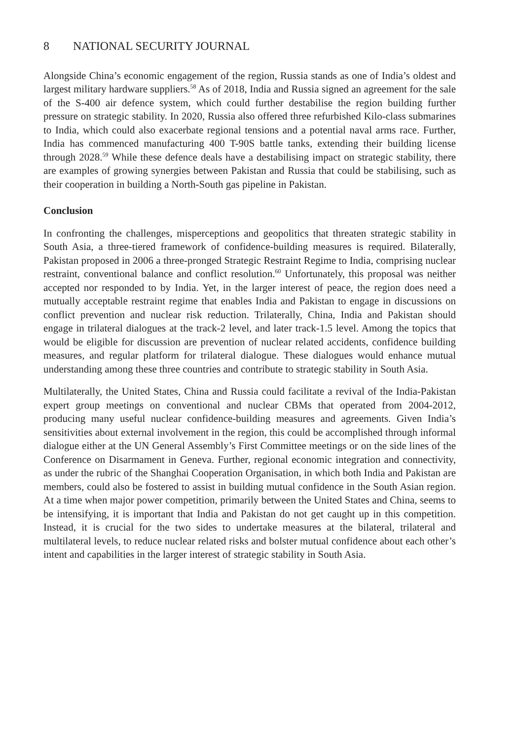8 NATIONAL SECURITY JOURNAL
Alongside China’s economic engagement of the region, Russia stands as one of India’s oldest and largest military hardware suppliers.<sup>58</sup> As of 2018, India and Russia signed an agreement for the sale of the S-400 air defence system, which could further destabilise the region building further pressure on strategic stability. In 2020, Russia also offered three refurbished Kilo-class submarines to India, which could also exacerbate regional tensions and a potential naval arms race. Further, India has commenced manufacturing 400 T-90S battle tanks, extending their building license through 2028.<sup>59</sup> While these defence deals have a destabilising impact on strategic stability, there are examples of growing synergies between Pakistan and Russia that could be stabilising, such as their cooperation in building a North-South gas pipeline in Pakistan.
Conclusion
In confronting the challenges, misperceptions and geopolitics that threaten strategic stability in South Asia, a three-tiered framework of confidence-building measures is required. Bilaterally, Pakistan proposed in 2006 a three-pronged Strategic Restraint Regime to India, comprising nuclear restraint, conventional balance and conflict resolution.<sup>60</sup> Unfortunately, this proposal was neither accepted nor responded to by India. Yet, in the larger interest of peace, the region does need a mutually acceptable restraint regime that enables India and Pakistan to engage in discussions on conflict prevention and nuclear risk reduction. Trilaterally, China, India and Pakistan should engage in trilateral dialogues at the track-2 level, and later track-1.5 level. Among the topics that would be eligible for discussion are prevention of nuclear related accidents, confidence building measures, and regular platform for trilateral dialogue. These dialogues would enhance mutual understanding among these three countries and contribute to strategic stability in South Asia.
Multilaterally, the United States, China and Russia could facilitate a revival of the India-Pakistan expert group meetings on conventional and nuclear CBMs that operated from 2004-2012, producing many useful nuclear confidence-building measures and agreements. Given India’s sensitivities about external involvement in the region, this could be accomplished through informal dialogue either at the UN General Assembly’s First Committee meetings or on the side lines of the Conference on Disarmament in Geneva. Further, regional economic integration and connectivity, as under the rubric of the Shanghai Cooperation Organisation, in which both India and Pakistan are members, could also be fostered to assist in building mutual confidence in the South Asian region. At a time when major power competition, primarily between the United States and China, seems to be intensifying, it is important that India and Pakistan do not get caught up in this competition. Instead, it is crucial for the two sides to undertake measures at the bilateral, trilateral and multilateral levels, to reduce nuclear related risks and bolster mutual confidence about each other’s intent and capabilities in the larger interest of strategic stability in South Asia.